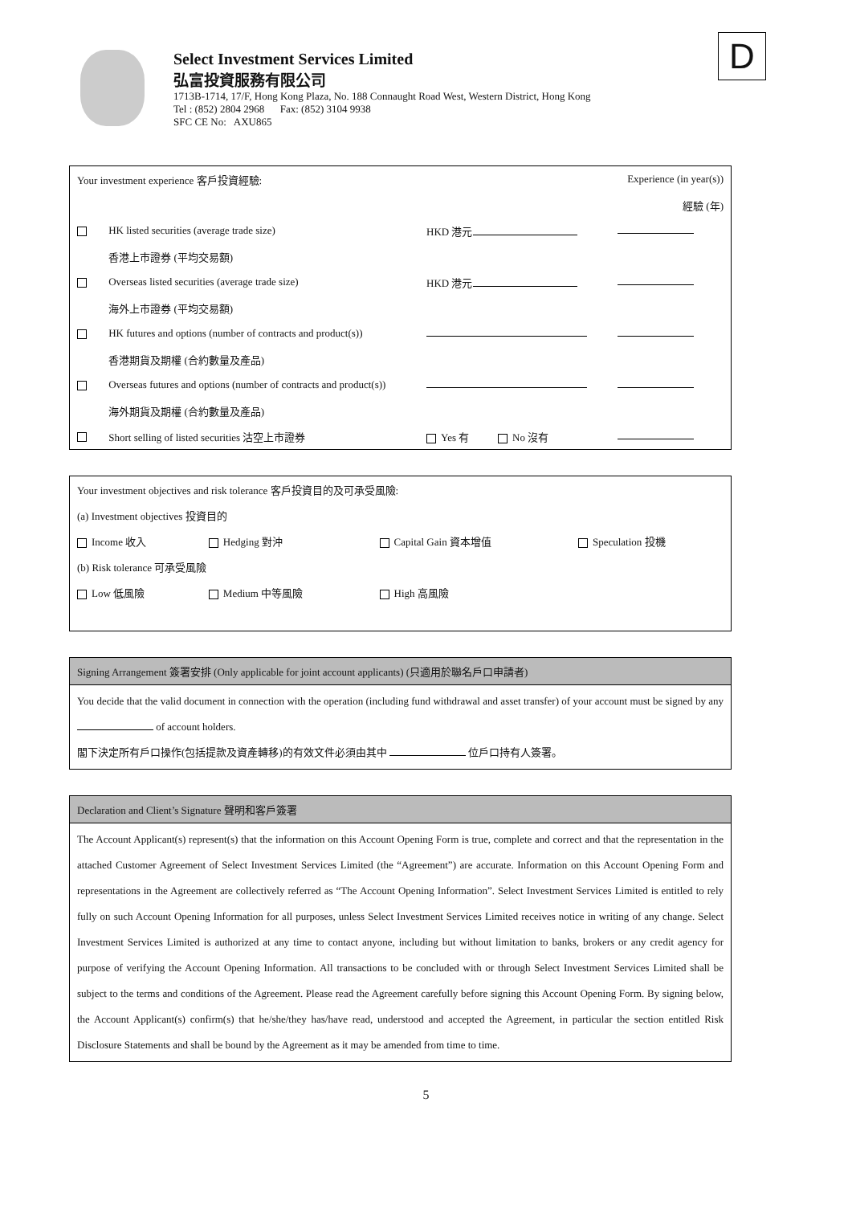D
Select Investment Services Limited
弘富投資服務有限公司
1713B-1714, 17/F, Hong Kong Plaza, No. 188 Connaught Road West, Western District, Hong Kong
Tel : (852) 2804 2968 Fax: (852) 3104 9938
SFC CE No: AXU865
| Your investment experience 客戶投資經驗: | | | Experience (in year(s)) |
| | | | 經驗 (年) |
| | HK listed securities (average trade size) | HKD 港元 | |
| | 香港上市證券 (平均交易額) | | |
| | Overseas listed securities (average trade size) | HKD 港元 | |
| | 海外上市證券 (平均交易額) | | |
| | HK futures and options (number of contracts and product(s)) | | |
| | 香港期貨及期權 (合約數量及產品) | | |
| | Overseas futures and options (number of contracts and product(s)) | | |
| | 海外期貨及期權 (合約數量及產品) | | |
| | Short selling of listed securities 沽空上市證券 | Yes 有 No 沒有 | |
| Your investment objectives and risk tolerance 客戶投資目的及可承受風險: | | | |
| (a) Investment objectives 投資目的 | | | |
| Income 收入 | Hedging 對沖 | Capital Gain 資本增值 | Speculation 投機 |
| (b) Risk tolerance 可承受風險 | | | |
| Low 低風險 | Medium 中等風險 | High 高風險 | |
Signing Arrangement 簽署安排 (Only applicable for joint account applicants) (只適用於聯名戶口申請者)
You decide that the valid document in connection with the operation (including fund withdrawal and asset transfer) of your account must be signed by any of account holders.
閣下決定所有戶口操作(包括提款及資產轉移)的有效文件必須由其中 位戶口持有人簽署。
Declaration and Client’s Signature 聲明和客戶簽署
The Account Applicant(s) represent(s) that the information on this Account Opening Form is true, complete and correct and that the representation in the attached Customer Agreement of Select Investment Services Limited (the “Agreement”) are accurate. Information on this Account Opening Form and representations in the Agreement are collectively referred as “The Account Opening Information”. Select Investment Services Limited is entitled to rely fully on such Account Opening Information for all purposes, unless Select Investment Services Limited receives notice in writing of any change. Select Investment Services Limited is authorized at any time to contact anyone, including but without limitation to banks, brokers or any credit agency for purpose of verifying the Account Opening Information. All transactions to be concluded with or through Select Investment Services Limited shall be subject to the terms and conditions of the Agreement. Please read the Agreement carefully before signing this Account Opening Form. By signing below, the Account Applicant(s) confirm(s) that he/she/they has/have read, understood and accepted the Agreement, in particular the section entitled Risk Disclosure Statements and shall be bound by the Agreement as it may be amended from time to time.
5